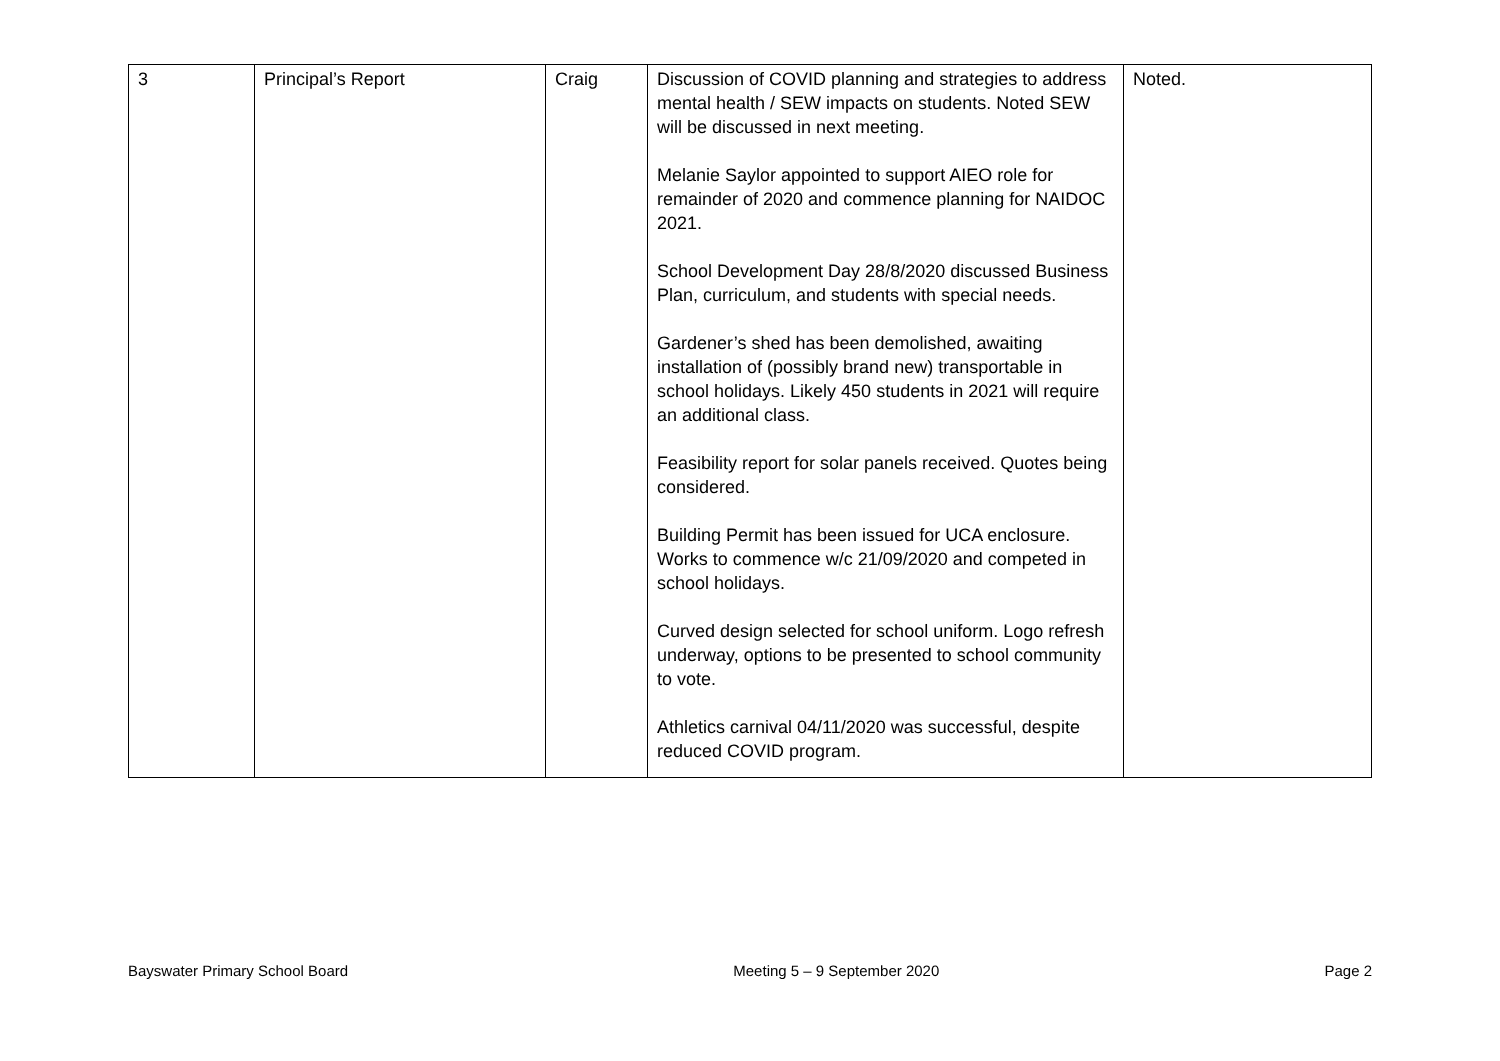| 3 | Principal’s Report | Craig | Discussion of COVID planning and strategies to address mental health / SEW impacts on students. Noted SEW will be discussed in next meeting. Melanie Saylor appointed to support AIEO role for remainder of 2020 and commence planning for NAIDOC 2021. School Development Day 28/8/2020 discussed Business Plan, curriculum, and students with special needs. Gardener’s shed has been demolished, awaiting installation of (possibly brand new) transportable in school holidays. Likely 450 students in 2021 will require an additional class. Feasibility report for solar panels received. Quotes being considered. Building Permit has been issued for UCA enclosure. Works to commence w/c 21/09/2020 and competed in school holidays. Curved design selected for school uniform. Logo refresh underway, options to be presented to school community to vote. Athletics carnival 04/11/2020 was successful, despite reduced COVID program. | Noted. |
Bayswater Primary School Board Meeting 5 – 9 September 2020 Page 2